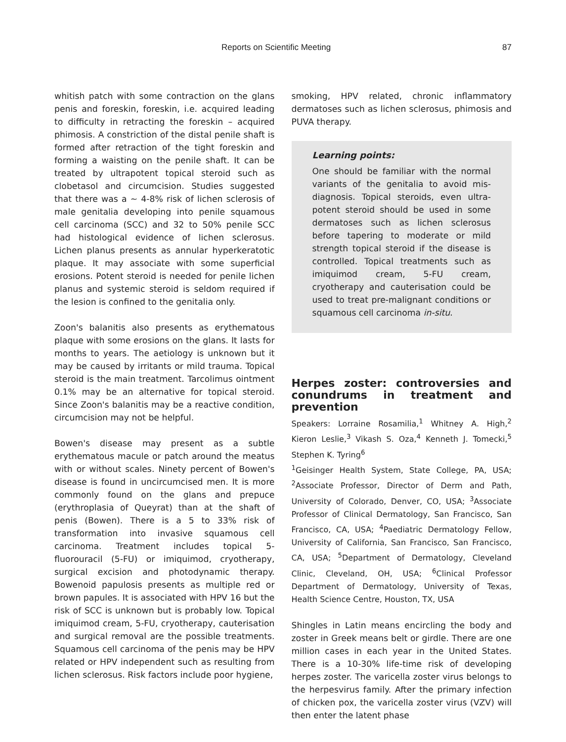Reports on Scientific Meeting 87
whitish patch with some contraction on the glans penis and foreskin, foreskin, i.e. acquired leading to difficulty in retracting the foreskin – acquired phimosis. A constriction of the distal penile shaft is formed after retraction of the tight foreskin and forming a waisting on the penile shaft. It can be treated by ultrapotent topical steroid such as clobetasol and circumcision. Studies suggested that there was a ~ 4-8% risk of lichen sclerosis of male genitalia developing into penile squamous cell carcinoma (SCC) and 32 to 50% penile SCC had histological evidence of lichen sclerosus. Lichen planus presents as annular hyperkeratotic plaque. It may associate with some superficial erosions. Potent steroid is needed for penile lichen planus and systemic steroid is seldom required if the lesion is confined to the genitalia only.
Zoon's balanitis also presents as erythematous plaque with some erosions on the glans. It lasts for months to years. The aetiology is unknown but it may be caused by irritants or mild trauma. Topical steroid is the main treatment. Tarcolimus ointment 0.1% may be an alternative for topical steroid. Since Zoon's balanitis may be a reactive condition, circumcision may not be helpful.
Bowen's disease may present as a subtle erythematous macule or patch around the meatus with or without scales. Ninety percent of Bowen's disease is found in uncircumcised men. It is more commonly found on the glans and prepuce (erythroplasia of Queyrat) than at the shaft of penis (Bowen). There is a 5 to 33% risk of transformation into invasive squamous cell carcinoma. Treatment includes topical 5-fluorouracil (5-FU) or imiquimod, cryotherapy, surgical excision and photodynamic therapy. Bowenoid papulosis presents as multiple red or brown papules. It is associated with HPV 16 but the risk of SCC is unknown but is probably low. Topical imiquimod cream, 5-FU, cryotherapy, cauterisation and surgical removal are the possible treatments. Squamous cell carcinoma of the penis may be HPV related or HPV independent such as resulting from lichen sclerosus. Risk factors include poor hygiene,
smoking, HPV related, chronic inflammatory dermatoses such as lichen sclerosus, phimosis and PUVA therapy.
Learning points:
One should be familiar with the normal variants of the genitalia to avoid mis-diagnosis. Topical steroids, even ultra-potent steroid should be used in some dermatoses such as lichen sclerosus before tapering to moderate or mild strength topical steroid if the disease is controlled. Topical treatments such as imiquimod cream, 5-FU cream, cryotherapy and cauterisation could be used to treat pre-malignant conditions or squamous cell carcinoma in-situ.
Herpes zoster: controversies and conundrums in treatment and prevention
Speakers: Lorraine Rosamilia,<sup>1</sup> Whitney A. High,<sup>2</sup> Kieron Leslie,<sup>3</sup> Vikash S. Oza,<sup>4</sup> Kenneth J. Tomecki,<sup>5</sup> Stephen K. Tyring<sup>6</sup>
<sup>1</sup> Geisinger Health System, State College, PA, USA; <sup>2</sup>Associate Professor, Director of Derm and Path, University of Colorado, Denver, CO, USA; <sup>3</sup>Associate Professor of Clinical Dermatology, San Francisco, San Francisco, CA, USA; <sup>4</sup>Paediatric Dermatology Fellow, University of California, San Francisco, San Francisco, CA, USA; <sup>5</sup>Department of Dermatology, Cleveland Clinic, Cleveland, OH, USA; <sup>6</sup>Clinical Professor Department of Dermatology, University of Texas, Health Science Centre, Houston, TX, USA
Shingles in Latin means encircling the body and zoster in Greek means belt or girdle. There are one million cases in each year in the United States. There is a 10-30% life-time risk of developing herpes zoster. The varicella zoster virus belongs to the herpesvirus family. After the primary infection of chicken pox, the varicella zoster virus (VZV) will then enter the latent phase